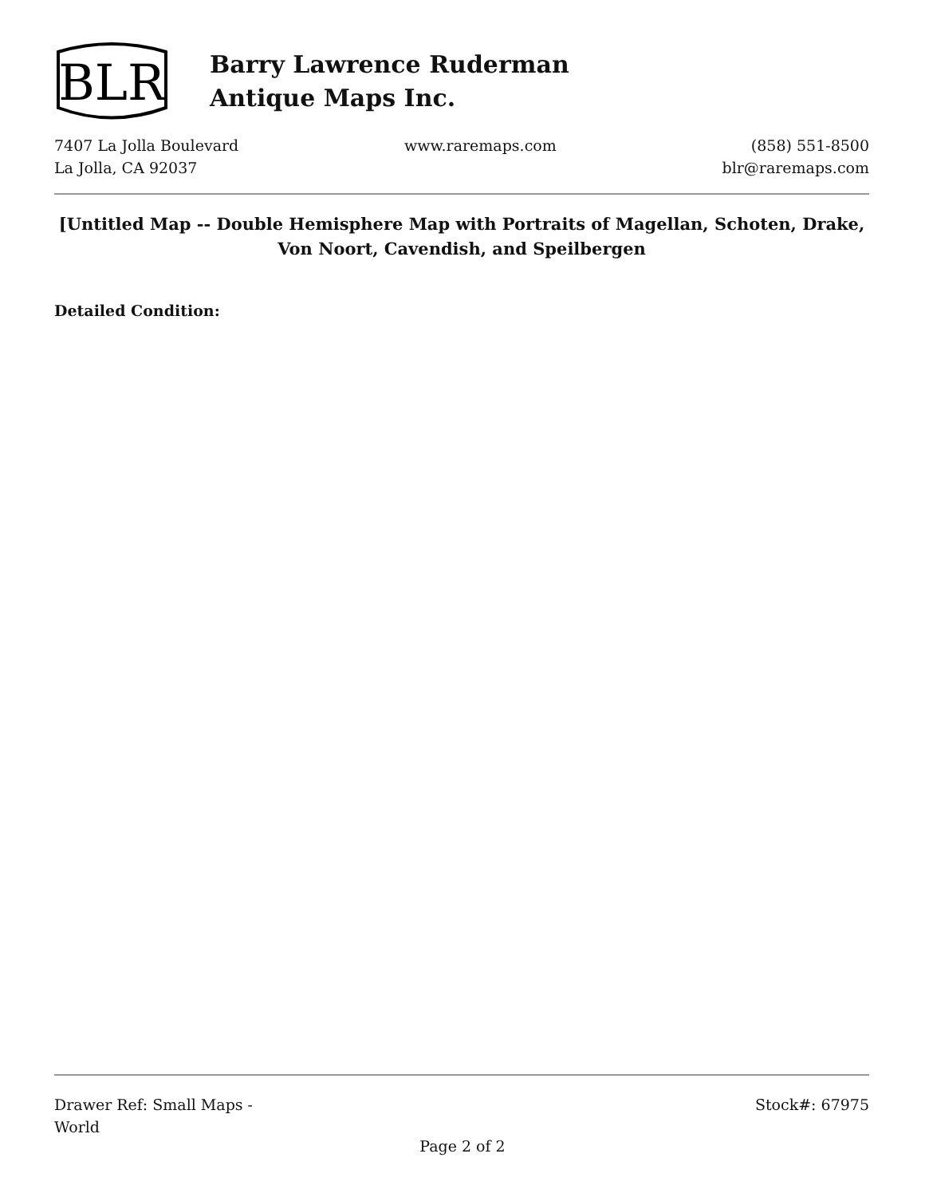BLR
Barry Lawrence Ruderman
Antique Maps Inc.
7407 La Jolla Boulevard
La Jolla, CA 92037
www.raremaps.com (858) 551-8500
blr@raremaps.com
[Untitled Map -- Double Hemisphere Map with Portraits of Magellan, Schoten, Drake, Von Noort, Cavendish, and Speilbergen
Detailed Condition:
Drawer Ref: Small Maps -
World
Stock#: 67975
Page 2 of 2